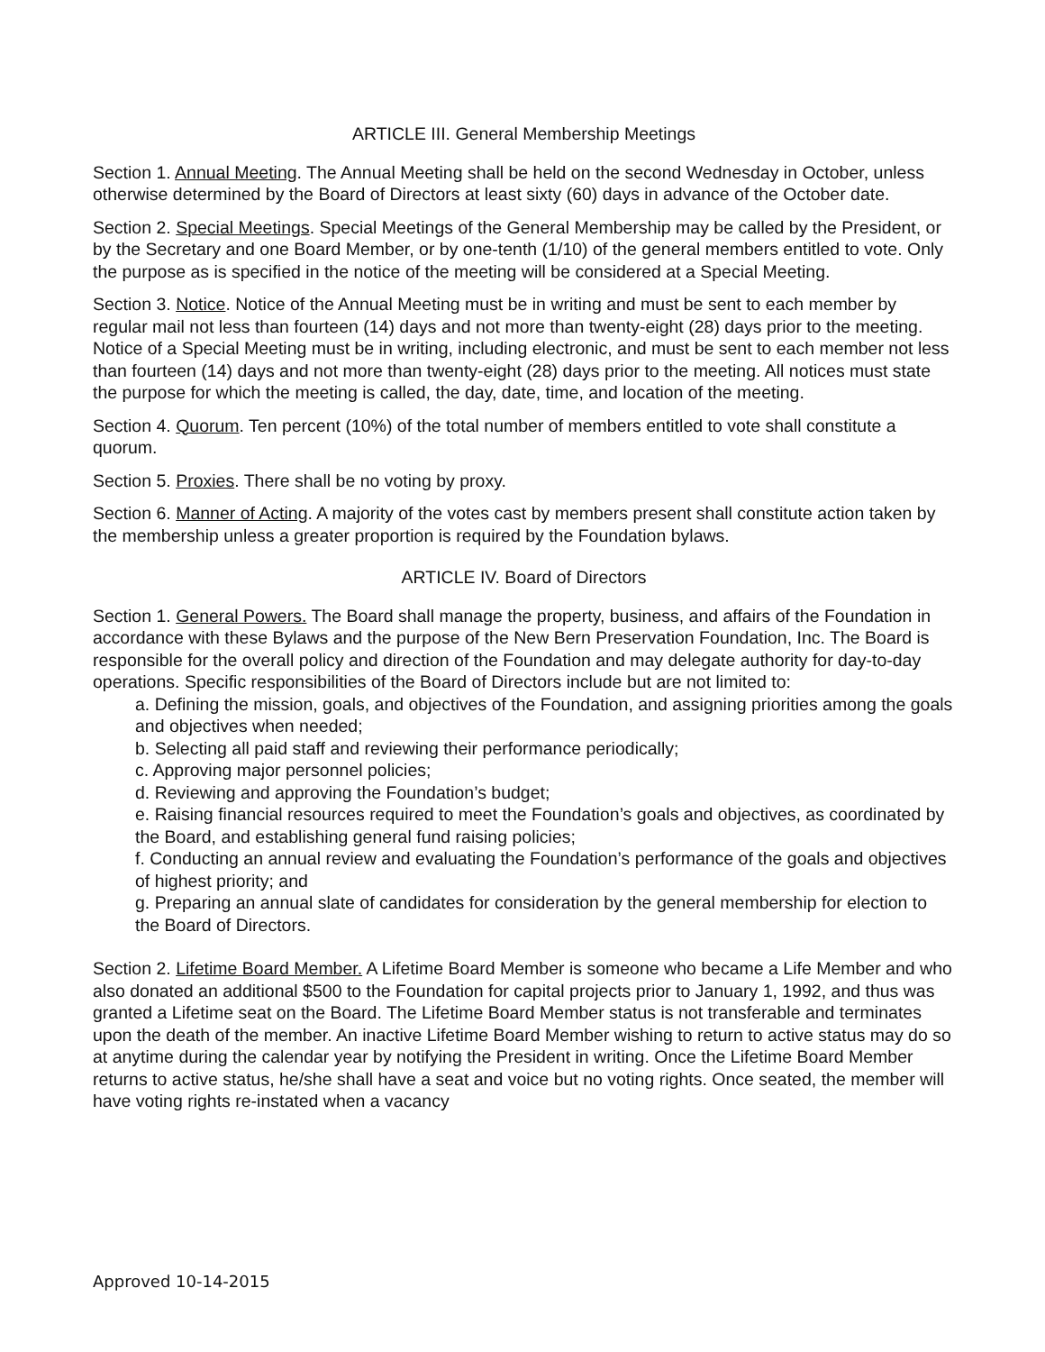ARTICLE III. General Membership Meetings
Section 1. Annual Meeting. The Annual Meeting shall be held on the second Wednesday in October, unless otherwise determined by the Board of Directors at least sixty (60) days in advance of the October date.
Section 2. Special Meetings. Special Meetings of the General Membership may be called by the President, or by the Secretary and one Board Member, or by one-tenth (1/10) of the general members entitled to vote. Only the purpose as is specified in the notice of the meeting will be considered at a Special Meeting.
Section 3. Notice. Notice of the Annual Meeting must be in writing and must be sent to each member by regular mail not less than fourteen (14) days and not more than twenty-eight (28) days prior to the meeting. Notice of a Special Meeting must be in writing, including electronic, and must be sent to each member not less than fourteen (14) days and not more than twenty-eight (28) days prior to the meeting. All notices must state the purpose for which the meeting is called, the day, date, time, and location of the meeting.
Section 4. Quorum. Ten percent (10%) of the total number of members entitled to vote shall constitute a quorum.
Section 5. Proxies. There shall be no voting by proxy.
Section 6. Manner of Acting. A majority of the votes cast by members present shall constitute action taken by the membership unless a greater proportion is required by the Foundation bylaws.
ARTICLE IV. Board of Directors
Section 1. General Powers. The Board shall manage the property, business, and affairs of the Foundation in accordance with these Bylaws and the purpose of the New Bern Preservation Foundation, Inc. The Board is responsible for the overall policy and direction of the Foundation and may delegate authority for day-to-day operations. Specific responsibilities of the Board of Directors include but are not limited to:
a. Defining the mission, goals, and objectives of the Foundation, and assigning priorities among the goals and objectives when needed;
b. Selecting all paid staff and reviewing their performance periodically;
c. Approving major personnel policies;
d. Reviewing and approving the Foundation’s budget;
e. Raising financial resources required to meet the Foundation’s goals and objectives, as coordinated by the Board, and establishing general fund raising policies;
f. Conducting an annual review and evaluating the Foundation’s performance of the goals and objectives of highest priority; and
g. Preparing an annual slate of candidates for consideration by the general membership for election to the Board of Directors.
Section 2. Lifetime Board Member. A Lifetime Board Member is someone who became a Life Member and who also donated an additional $500 to the Foundation for capital projects prior to January 1, 1992, and thus was granted a Lifetime seat on the Board. The Lifetime Board Member status is not transferable and terminates upon the death of the member. An inactive Lifetime Board Member wishing to return to active status may do so at anytime during the calendar year by notifying the President in writing. Once the Lifetime Board Member returns to active status, he/she shall have a seat and voice but no voting rights. Once seated, the member will have voting rights re-instated when a vacancy
Approved 10-14-2015